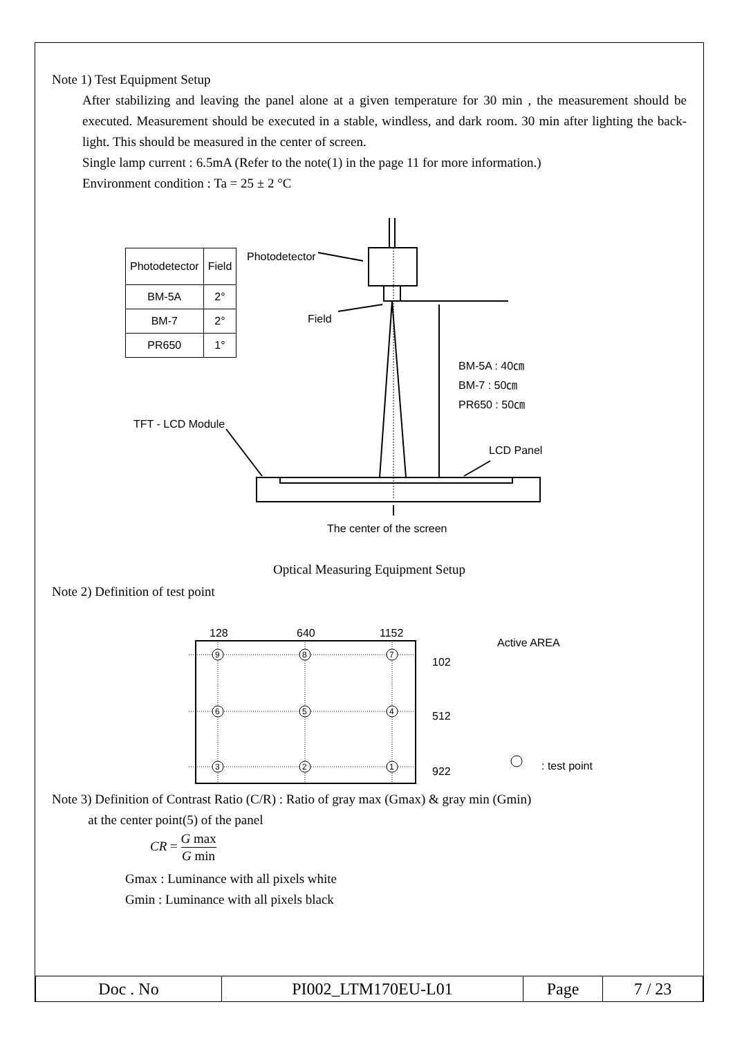Note 1) Test Equipment Setup
After stabilizing and leaving the panel alone at a given temperature for 30 min , the measurement should be executed. Measurement should be executed in a stable, windless, and dark room. 30 min after lighting the back-light. This should be measured in the center of screen.
Single lamp current : 6.5mA (Refer to the note(1) in the page 11 for more information.)
Environment condition : Ta = 25 ± 2 °C
Photodetector
| Photodetector | Field |
| BM-5A | 2° |
| BM-7 | 2° |
| PR650 | 1° |
Field
BM-5A : 40㎝
BM-7 : 50㎝
PR650 : 50㎝
TFT - LCD Module
LCD Panel
The center of the screen
Optical Measuring Equipment Setup
Note 2) Definition of test point
9
8
7
6
5
4
3
2
1
128 640 1152
Active AREA
102
512
922 : test point
Note 3) Definition of Contrast Ratio (C/R) : Ratio of gray max (Gmax) & gray min (Gmin)
at the center point(5) of the panel
CR = G max G min
Gmax : Luminance with all pixels white
Gmin : Luminance with all pixels black
| Doc . No | PI002_LTM170EU-L01 | Page | 7 / 23 |